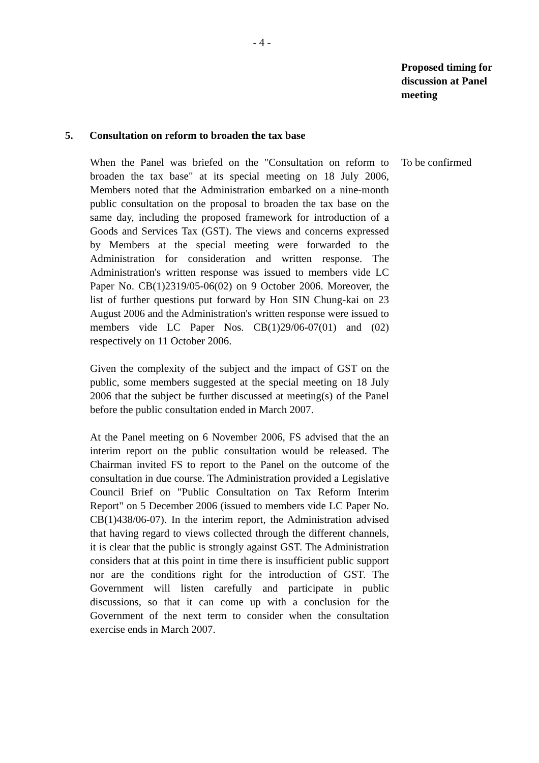- 4 -
Proposed timing for discussion at Panel meeting
5. Consultation on reform to broaden the tax base
When the Panel was briefed on the "Consultation on reform to broaden the tax base" at its special meeting on 18 July 2006, Members noted that the Administration embarked on a nine-month public consultation on the proposal to broaden the tax base on the same day, including the proposed framework for introduction of a Goods and Services Tax (GST). The views and concerns expressed by Members at the special meeting were forwarded to the Administration for consideration and written response. The Administration's written response was issued to members vide LC Paper No. CB(1)2319/05-06(02) on 9 October 2006. Moreover, the list of further questions put forward by Hon SIN Chung-kai on 23 August 2006 and the Administration's written response were issued to members vide LC Paper Nos. CB(1)29/06-07(01) and (02) respectively on 11 October 2006.
Given the complexity of the subject and the impact of GST on the public, some members suggested at the special meeting on 18 July 2006 that the subject be further discussed at meeting(s) of the Panel before the public consultation ended in March 2007.
At the Panel meeting on 6 November 2006, FS advised that the an interim report on the public consultation would be released. The Chairman invited FS to report to the Panel on the outcome of the consultation in due course. The Administration provided a Legislative Council Brief on "Public Consultation on Tax Reform Interim Report" on 5 December 2006 (issued to members vide LC Paper No. CB(1)438/06-07). In the interim report, the Administration advised that having regard to views collected through the different channels, it is clear that the public is strongly against GST. The Administration considers that at this point in time there is insufficient public support nor are the conditions right for the introduction of GST. The Government will listen carefully and participate in public discussions, so that it can come up with a conclusion for the Government of the next term to consider when the consultation exercise ends in March 2007.
To be confirmed